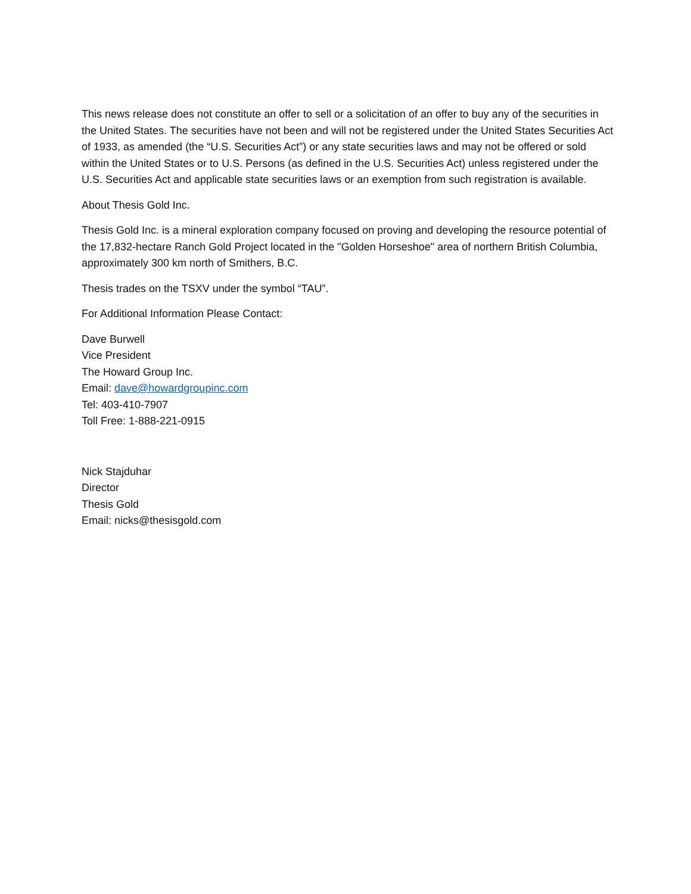This news release does not constitute an offer to sell or a solicitation of an offer to buy any of the securities in the United States. The securities have not been and will not be registered under the United States Securities Act of 1933, as amended (the “U.S. Securities Act”) or any state securities laws and may not be offered or sold within the United States or to U.S. Persons (as defined in the U.S. Securities Act) unless registered under the U.S. Securities Act and applicable state securities laws or an exemption from such registration is available.
About Thesis Gold Inc.
Thesis Gold Inc. is a mineral exploration company focused on proving and developing the resource potential of the 17,832-hectare Ranch Gold Project located in the "Golden Horseshoe" area of northern British Columbia, approximately 300 km north of Smithers, B.C.
Thesis trades on the TSXV under the symbol “TAU”.
For Additional Information Please Contact:
Dave Burwell
Vice President
The Howard Group Inc.
Email: dave@howardgroupinc.com
Tel: 403-410-7907
Toll Free: 1-888-221-0915
Nick Stajduhar
Director
Thesis Gold
Email: nicks@thesisgold.com